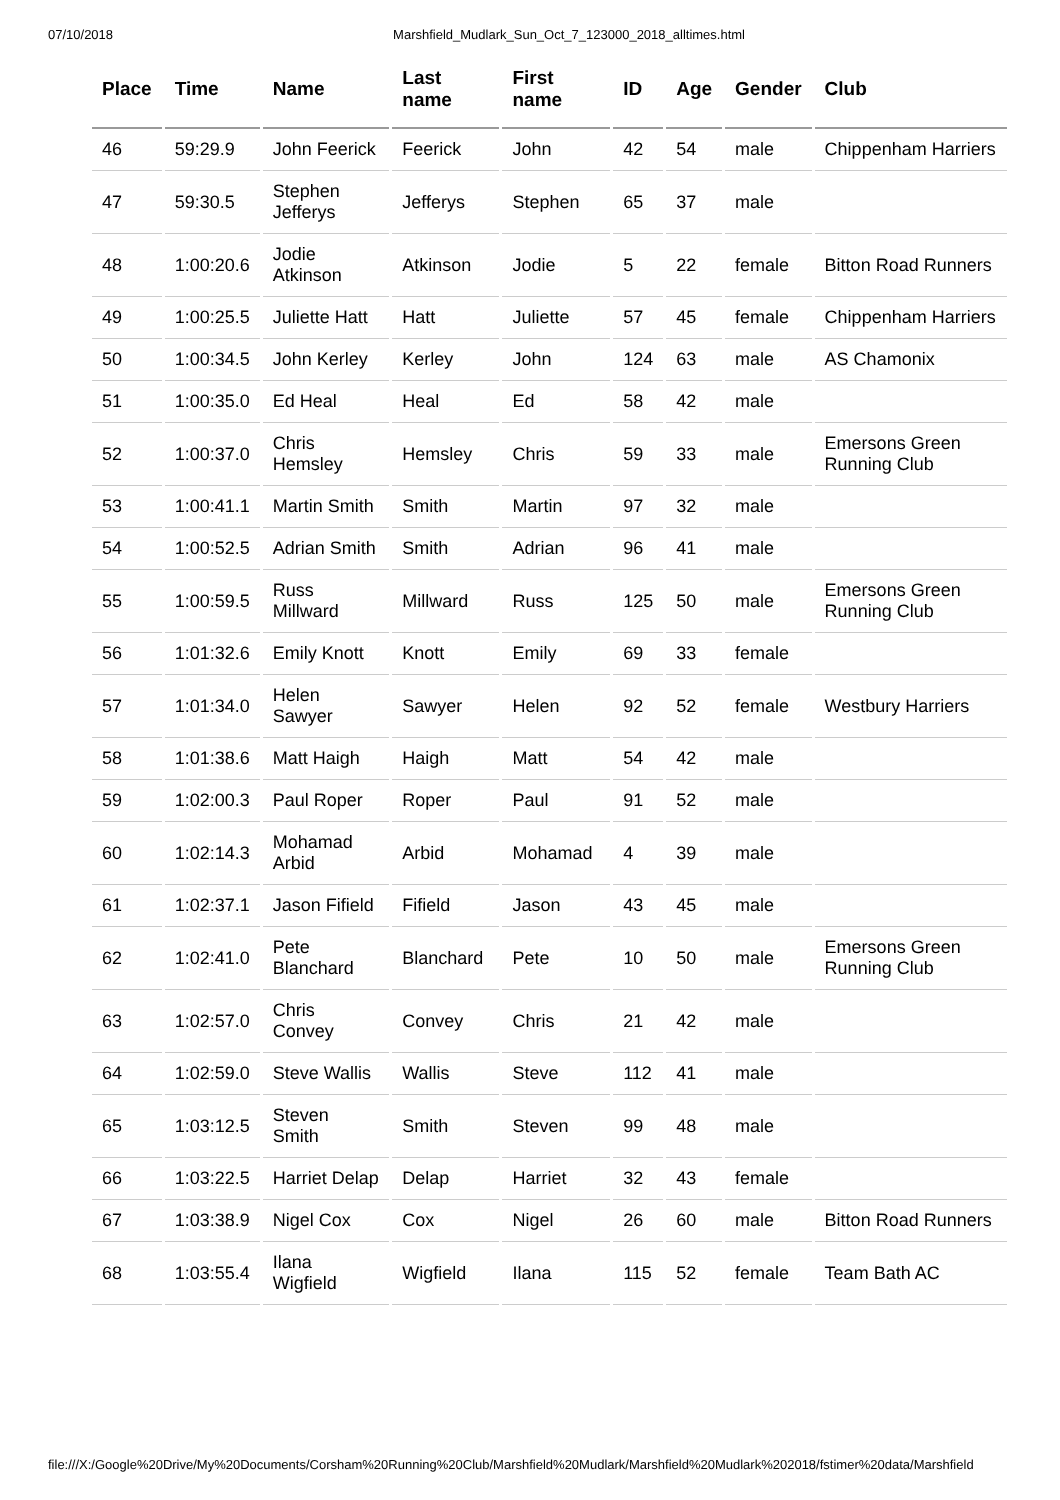07/10/2018 Marshfield_Mudlark_Sun_Oct_7_123000_2018_alltimes.html
| Place | Time | Name | Last name | First name | ID | Age | Gender | Club |
| --- | --- | --- | --- | --- | --- | --- | --- | --- |
| 46 | 59:29.9 | John Feerick | Feerick | John | 42 | 54 | male | Chippenham Harriers |
| 47 | 59:30.5 | Stephen Jefferys | Jefferys | Stephen | 65 | 37 | male | |
| 48 | 1:00:20.6 | Jodie Atkinson | Atkinson | Jodie | 5 | 22 | female | Bitton Road Runners |
| 49 | 1:00:25.5 | Juliette Hatt | Hatt | Juliette | 57 | 45 | female | Chippenham Harriers |
| 50 | 1:00:34.5 | John Kerley | Kerley | John | 124 | 63 | male | AS Chamonix |
| 51 | 1:00:35.0 | Ed Heal | Heal | Ed | 58 | 42 | male | |
| 52 | 1:00:37.0 | Chris Hemsley | Hemsley | Chris | 59 | 33 | male | Emersons Green Running Club |
| 53 | 1:00:41.1 | Martin Smith | Smith | Martin | 97 | 32 | male | |
| 54 | 1:00:52.5 | Adrian Smith | Smith | Adrian | 96 | 41 | male | |
| 55 | 1:00:59.5 | Russ Millward | Millward | Russ | 125 | 50 | male | Emersons Green Running Club |
| 56 | 1:01:32.6 | Emily Knott | Knott | Emily | 69 | 33 | female | |
| 57 | 1:01:34.0 | Helen Sawyer | Sawyer | Helen | 92 | 52 | female | Westbury Harriers |
| 58 | 1:01:38.6 | Matt Haigh | Haigh | Matt | 54 | 42 | male | |
| 59 | 1:02:00.3 | Paul Roper | Roper | Paul | 91 | 52 | male | |
| 60 | 1:02:14.3 | Mohamad Arbid | Arbid | Mohamad | 4 | 39 | male | |
| 61 | 1:02:37.1 | Jason Fifield | Fifield | Jason | 43 | 45 | male | |
| 62 | 1:02:41.0 | Pete Blanchard | Blanchard | Pete | 10 | 50 | male | Emersons Green Running Club |
| 63 | 1:02:57.0 | Chris Convey | Convey | Chris | 21 | 42 | male | |
| 64 | 1:02:59.0 | Steve Wallis | Wallis | Steve | 112 | 41 | male | |
| 65 | 1:03:12.5 | Steven Smith | Smith | Steven | 99 | 48 | male | |
| 66 | 1:03:22.5 | Harriet Delap | Delap | Harriet | 32 | 43 | female | |
| 67 | 1:03:38.9 | Nigel Cox | Cox | Nigel | 26 | 60 | male | Bitton Road Runners |
| 68 | 1:03:55.4 | Ilana Wigfield | Wigfield | Ilana | 115 | 52 | female | Team Bath AC |
file:///X:/Google%20Drive/My%20Documents/Corsham%20Running%20Club/Marshfield%20Mudlark/Marshfield%20Mudlark%202018/fstimer%20data/Marshfield